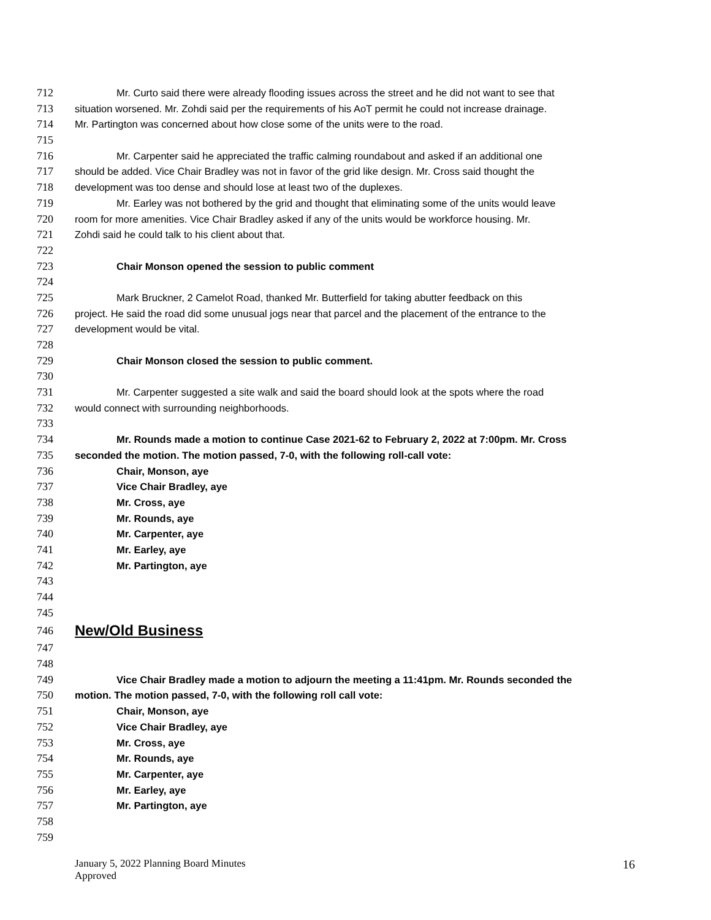712 Mr. Curto said there were already flooding issues across the street and he did not want to see that
713 situation worsened. Mr. Zohdi said per the requirements of his AoT permit he could not increase drainage.
714 Mr. Partington was concerned about how close some of the units were to the road.
715
716 Mr. Carpenter said he appreciated the traffic calming roundabout and asked if an additional one
717 should be added. Vice Chair Bradley was not in favor of the grid like design. Mr. Cross said thought the
718 development was too dense and should lose at least two of the duplexes.
719 Mr. Earley was not bothered by the grid and thought that eliminating some of the units would leave
720 room for more amenities. Vice Chair Bradley asked if any of the units would be workforce housing. Mr.
721 Zohdi said he could talk to his client about that.
722
723 Chair Monson opened the session to public comment
724
725 Mark Bruckner, 2 Camelot Road, thanked Mr. Butterfield for taking abutter feedback on this
726 project. He said the road did some unusual jogs near that parcel and the placement of the entrance to the
727 development would be vital.
728
729 Chair Monson closed the session to public comment.
730
731 Mr. Carpenter suggested a site walk and said the board should look at the spots where the road
732 would connect with surrounding neighborhoods.
733
734 Mr. Rounds made a motion to continue Case 2021-62 to February 2, 2022 at 7:00pm. Mr. Cross
735 seconded the motion. The motion passed, 7-0, with the following roll-call vote:
736 Chair, Monson, aye
737 Vice Chair Bradley, aye
738 Mr. Cross, aye
739 Mr. Rounds, aye
740 Mr. Carpenter, aye
741 Mr. Earley, aye
742 Mr. Partington, aye
743
744
745
746 New/Old Business
747
748
749 Vice Chair Bradley made a motion to adjourn the meeting a 11:41pm. Mr. Rounds seconded the
750 motion. The motion passed, 7-0, with the following roll call vote:
751 Chair, Monson, aye
752 Vice Chair Bradley, aye
753 Mr. Cross, aye
754 Mr. Rounds, aye
755 Mr. Carpenter, aye
756 Mr. Earley, aye
757 Mr. Partington, aye
758
759
January 5, 2022 Planning Board Minutes
Approved
16